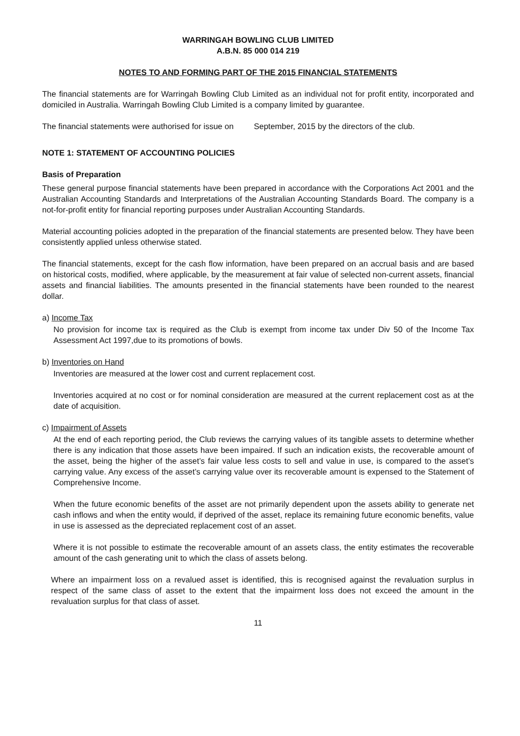WARRINGAH BOWLING CLUB LIMITED
A.B.N. 85 000 014 219
NOTES TO AND FORMING PART OF THE 2015 FINANCIAL STATEMENTS
The financial statements are for Warringah Bowling Club Limited as an individual not for profit entity, incorporated and domiciled in Australia. Warringah Bowling Club Limited is a company limited by guarantee.
The financial statements were authorised for issue on September, 2015 by the directors of the club.
NOTE 1: STATEMENT OF ACCOUNTING POLICIES
Basis of Preparation
These general purpose financial statements have been prepared in accordance with the Corporations Act 2001 and the Australian Accounting Standards and Interpretations of the Australian Accounting Standards Board. The company is a not-for-profit entity for financial reporting purposes under Australian Accounting Standards.
Material accounting policies adopted in the preparation of the financial statements are presented below. They have been consistently applied unless otherwise stated.
The financial statements, except for the cash flow information, have been prepared on an accrual basis and are based on historical costs, modified, where applicable, by the measurement at fair value of selected non-current assets, financial assets and financial liabilities. The amounts presented in the financial statements have been rounded to the nearest dollar.
a) Income Tax
No provision for income tax is required as the Club is exempt from income tax under Div 50 of the Income Tax Assessment Act 1997,due to its promotions of bowls.
b) Inventories on Hand
Inventories are measured at the lower cost and current replacement cost.
Inventories acquired at no cost or for nominal consideration are measured at the current replacement cost as at the date of acquisition.
c) Impairment of Assets
At the end of each reporting period, the Club reviews the carrying values of its tangible assets to determine whether there is any indication that those assets have been impaired. If such an indication exists, the recoverable amount of the asset, being the higher of the asset’s fair value less costs to sell and value in use, is compared to the asset’s carrying value. Any excess of the asset’s carrying value over its recoverable amount is expensed to the Statement of Comprehensive Income.
When the future economic benefits of the asset are not primarily dependent upon the assets ability to generate net cash inflows and when the entity would, if deprived of the asset, replace its remaining future economic benefits, value in use is assessed as the depreciated replacement cost of an asset.
Where it is not possible to estimate the recoverable amount of an assets class, the entity estimates the recoverable amount of the cash generating unit to which the class of assets belong.
Where an impairment loss on a revalued asset is identified, this is recognised against the revaluation surplus in respect of the same class of asset to the extent that the impairment loss does not exceed the amount in the revaluation surplus for that class of asset.
11